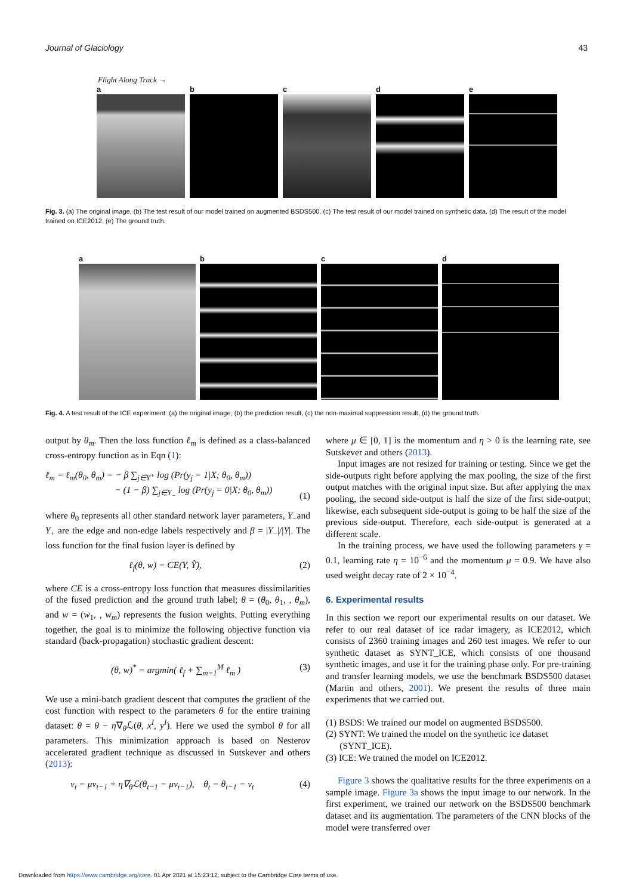Journal of Glaciology 43
Flight Along Track →
a b c d e
Fig. 3. (a) The original image. (b) The test result of our model trained on augmented BSDS500. (c) The test result of our model trained on synthetic data. (d) The result of the model trained on ICE2012. (e) The ground truth.
a b c d
Fig. 4. A test result of the ICE experiment: (a) the original image, (b) the prediction result, (c) the non-maximal suppression result, (d) the ground truth.
output by θ<sub>m</sub>. Then the loss function ℓ<sub>m</sub> is defined as a class-balanced cross-entropy function as in Eqn (1):
ℓ<sub>m</sub> = ℓ<sub>m</sub>(θ<sub>0</sub>, θ<sub>m</sub>) = − β ∑<sub>j∈Y<sup>+</sup></sub> log (Pr(y<sub>j</sub> = 1|X; θ<sub>0</sub>, θ<sub>m</sub>))
− (1 − β) ∑<sub>j∈Y<sub>−</sub></sub> log (Pr(y<sub>j</sub> = 0|X; θ<sub>0</sub>, θ<sub>m</sub>)) (1)
where θ<sub>0</sub> represents all other standard network layer parameters, Y<sub>−</sub>and Y<sub>+</sub> are the edge and non-edge labels respectively and β = |Y<sub>−</sub>|/|Y|. The loss function for the final fusion layer is defined by
ℓ<sub>f</sub>(θ, w) = CE(Y, Ỹ), (2)
where CE is a cross-entropy loss function that measures dissimilarities of the fused prediction and the ground truth label; θ = (θ<sub>0</sub>, θ<sub>1</sub>, , θ<sub>m</sub>), and w = (w<sub>1</sub>, , w<sub>m</sub>) represents the fusion weights. Putting everything together, the goal is to minimize the following objective function via standard (back-propagation) stochastic gradient descent:
(θ, w)<sup>*</sup> = argmin( ℓ<sub>f</sub> + ∑<sub>m=1</sub><sup>M</sup> ℓ<sub>m</sub> ) (3)
We use a mini-batch gradient descent that computes the gradient of the cost function with respect to the parameters θ for the entire training dataset: θ = θ − η∇<sub>θ</sub>ℒ(θ, x<sup>I</sup>, y<sup>I</sup>). Here we used the symbol θ for all parameters. This minimization approach is based on Nesterov accelerated gradient technique as discussed in Sutskever and others (2013):
v<sub>t</sub> = μv<sub>t−1</sub> + η∇<sub>θ</sub>ℒ(θ<sub>t−1</sub> − μv<sub>t−1</sub>), θ<sub>t</sub> = θ<sub>t−1</sub> − v<sub>t</sub> (4)
where μ ∈ [0, 1] is the momentum and η > 0 is the learning rate, see Sutskever and others (2013).
Input images are not resized for training or testing. Since we get the side-outputs right before applying the max pooling, the size of the first output matches with the original input size. But after applying the max pooling, the second side-output is half the size of the first side-output; likewise, each subsequent side-output is going to be half the size of the previous side-output. Therefore, each side-output is generated at a different scale.
In the training process, we have used the following parameters γ = 0.1, learning rate η = 10<sup>−6</sup> and the momentum μ = 0.9. We have also used weight decay rate of 2 × 10<sup>−4</sup>.
6. Experimental results
In this section we report our experimental results on our dataset. We refer to our real dataset of ice radar imagery, as ICE2012, which consists of 2360 training images and 260 test images. We refer to our synthetic dataset as SYNT_ICE, which consists of one thousand synthetic images, and use it for the training phase only. For pre-training and transfer learning models, we use the benchmark BSDS500 dataset (Martin and others, 2001). We present the results of three main experiments that we carried out.
(1) BSDS: We trained our model on augmented BSDS500.
(2) SYNT: We trained the model on the synthetic ice dataset
(SYNT_ICE).
(3) ICE: We trained the model on ICE2012.
Figure 3 shows the qualitative results for the three experiments on a sample image. Figure 3a shows the input image to our network. In the first experiment, we trained our network on the BSDS500 benchmark dataset and its augmentation. The parameters of the CNN blocks of the model were transferred over
Downloaded from https://www.cambridge.org/core. 01 Apr 2021 at 15:23:12, subject to the Cambridge Core terms of use.